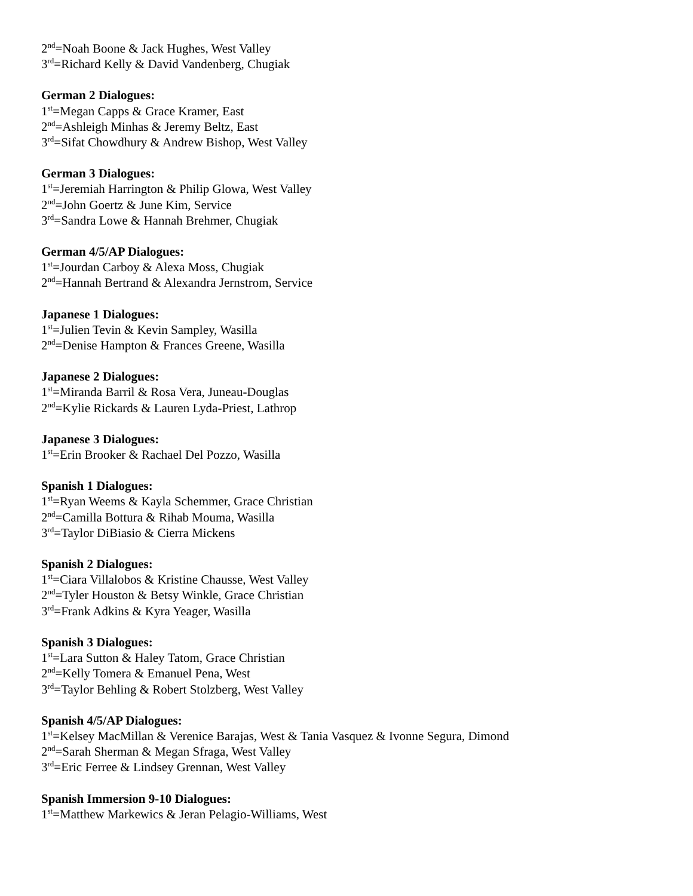2<sup>nd</sup>=Noah Boone & Jack Hughes, West Valley
3<sup>rd</sup>=Richard Kelly & David Vandenberg, Chugiak
German 2 Dialogues:
1<sup>st</sup>=Megan Capps & Grace Kramer, East
2<sup>nd</sup>=Ashleigh Minhas & Jeremy Beltz, East
3<sup>rd</sup>=Sifat Chowdhury & Andrew Bishop, West Valley
German 3 Dialogues:
1<sup>st</sup>=Jeremiah Harrington & Philip Glowa, West Valley
2<sup>nd</sup>=John Goertz & June Kim, Service
3<sup>rd</sup>=Sandra Lowe & Hannah Brehmer, Chugiak
German 4/5/AP Dialogues:
1<sup>st</sup>=Jourdan Carboy & Alexa Moss, Chugiak
2<sup>nd</sup>=Hannah Bertrand & Alexandra Jernstrom, Service
Japanese 1 Dialogues:
1<sup>st</sup>=Julien Tevin & Kevin Sampley, Wasilla
2<sup>nd</sup>=Denise Hampton & Frances Greene, Wasilla
Japanese 2 Dialogues:
1<sup>st</sup>=Miranda Barril & Rosa Vera, Juneau-Douglas
2<sup>nd</sup>=Kylie Rickards & Lauren Lyda-Priest, Lathrop
Japanese 3 Dialogues:
1<sup>st</sup>=Erin Brooker & Rachael Del Pozzo, Wasilla
Spanish 1 Dialogues:
1<sup>st</sup>=Ryan Weems & Kayla Schemmer, Grace Christian
2<sup>nd</sup>=Camilla Bottura & Rihab Mouma, Wasilla
3<sup>rd</sup>=Taylor DiBiasio & Cierra Mickens
Spanish 2 Dialogues:
1<sup>st</sup>=Ciara Villalobos & Kristine Chausse, West Valley
2<sup>nd</sup>=Tyler Houston & Betsy Winkle, Grace Christian
3<sup>rd</sup>=Frank Adkins & Kyra Yeager, Wasilla
Spanish 3 Dialogues:
1<sup>st</sup>=Lara Sutton & Haley Tatom, Grace Christian
2<sup>nd</sup>=Kelly Tomera & Emanuel Pena, West
3<sup>rd</sup>=Taylor Behling & Robert Stolzberg, West Valley
Spanish 4/5/AP Dialogues:
1<sup>st</sup>=Kelsey MacMillan & Verenice Barajas, West & Tania Vasquez & Ivonne Segura, Dimond
2<sup>nd</sup>=Sarah Sherman & Megan Sfraga, West Valley
3<sup>rd</sup>=Eric Ferree & Lindsey Grennan, West Valley
Spanish Immersion 9-10 Dialogues:
1<sup>st</sup>=Matthew Markewics & Jeran Pelagio-Williams, West